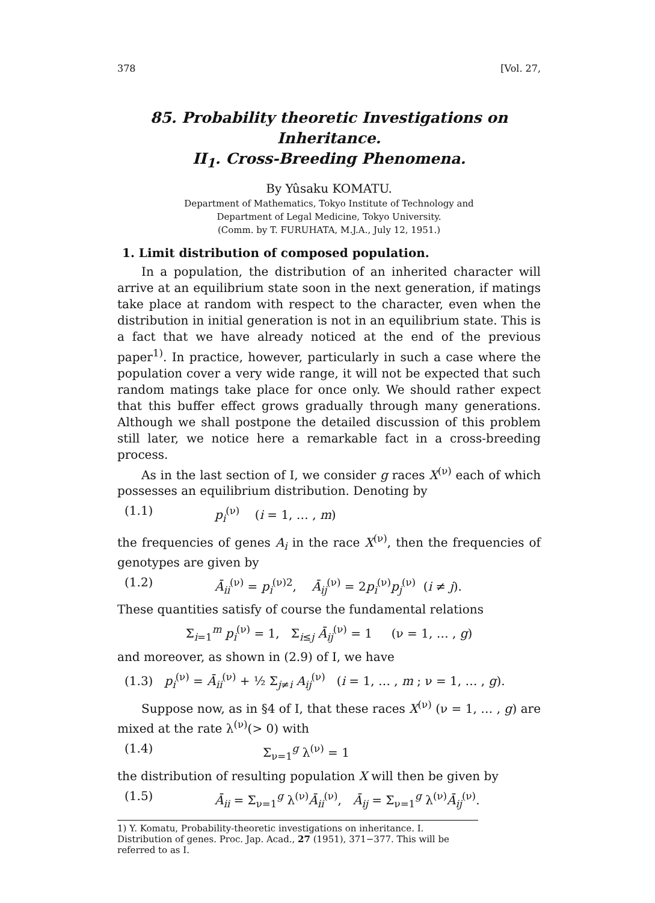378 [Vol. 27,
85. Probability theoretic Investigations on Inheritance.
II<sub>1</sub>. Cross-Breeding Phenomena.
By Yûsaku KOMATU.
Department of Mathematics, Tokyo Institute of Technology and
Department of Legal Medicine, Tokyo University.
(Comm. by T. FURUHATA, M.J.A., July 12, 1951.)
1. Limit distribution of composed population.
In a population, the distribution of an inherited character will arrive at an equilibrium state soon in the next generation, if matings take place at random with respect to the character, even when the distribution in initial generation is not in an equilibrium state. This is a fact that we have already noticed at the end of the previous paper<sup>1)</sup>. In practice, however, particularly in such a case where the population cover a very wide range, it will not be expected that such random matings take place for once only. We should rather expect that this buffer effect grows gradually through many generations. Although we shall postpone the detailed discussion of this problem still later, we notice here a remarkable fact in a cross-breeding process.
As in the last section of I, we consider g races X<sup>(ν)</sup> each of which possesses an equilibrium distribution. Denoting by
(1.1) p<sub>i</sub><sup>(ν)</sup> (i = 1, … , m)
the frequencies of genes A<sub>i</sub> in the race X<sup>(ν)</sup>, then the frequencies of genotypes are given by
(1.2) Ā<sub>ii</sub><sup>(ν)</sup> = p<sub>i</sub><sup>(ν)2</sup>, Ā<sub>ij</sub><sup>(ν)</sup> = 2p<sub>i</sub><sup>(ν)</sup>p<sub>j</sub><sup>(ν)</sup> (i ≠ j).
These quantities satisfy of course the fundamental relations
Σ<sub>i=1</sub><sup>m</sup> p<sub>i</sub><sup>(ν)</sup> = 1, Σ<sub>i≤j</sub> Ā<sub>ij</sub><sup>(ν)</sup> = 1 (ν = 1, … , g)
and moreover, as shown in (2.9) of I, we have
(1.3) p<sub>i</sub><sup>(ν)</sup> = Ā<sub>ii</sub><sup>(ν)</sup> + ½ Σ<sub>j≠i</sub> A<sub>ij</sub><sup>(ν)</sup> (i = 1, … , m ; ν = 1, … , g).
Suppose now, as in §4 of I, that these races X<sup>(ν)</sup> (ν = 1, … , g) are mixed at the rate λ<sup>(ν)</sup>(> 0) with
(1.4) Σ<sub>ν=1</sub><sup>g</sup> λ<sup>(ν)</sup> = 1
the distribution of resulting population X will then be given by
(1.5) Ā<sub>ii</sub> = Σ<sub>ν=1</sub><sup>g</sup> λ<sup>(ν)</sup>Ā<sub>ii</sub><sup>(ν)</sup>, Ā<sub>ij</sub> = Σ<sub>ν=1</sub><sup>g</sup> λ<sup>(ν)</sup>Ā<sub>ij</sub><sup>(ν)</sup>.
1) Y. Komatu, Probability-theoretic investigations on inheritance. I. Distribution of genes. Proc. Jap. Acad., 27 (1951), 371−377. This will be referred to as I.